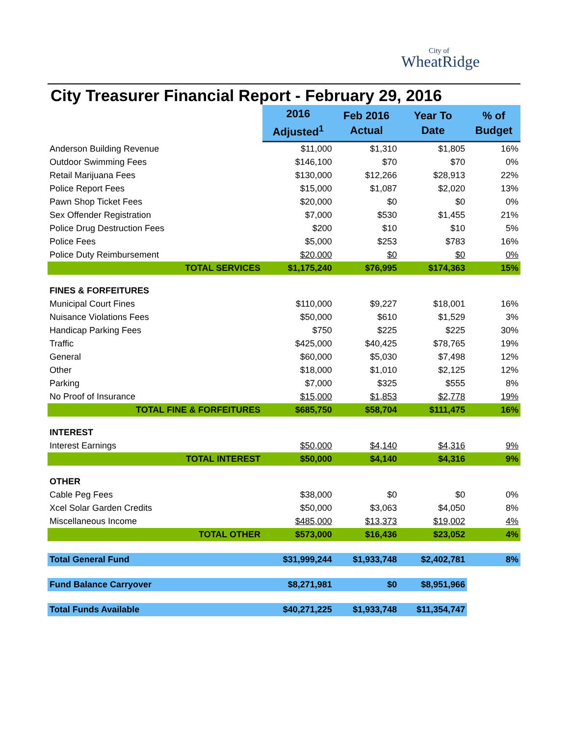City of
WheatRidge
City Treasurer Financial Report - February 29, 2016
| | 2016 Adjusted<sup>1</sup> | Feb 2016 Actual | Year To Date | % of Budget |
| --- | --- | --- | --- | --- |
| Anderson Building Revenue | $11,000 | $1,310 | $1,805 | 16% |
| Outdoor Swimming Fees | $146,100 | $70 | $70 | 0% |
| Retail Marijuana Fees | $130,000 | $12,266 | $28,913 | 22% |
| Police Report Fees | $15,000 | $1,087 | $2,020 | 13% |
| Pawn Shop Ticket Fees | $20,000 | $0 | $0 | 0% |
| Sex Offender Registration | $7,000 | $530 | $1,455 | 21% |
| Police Drug Destruction Fees | $200 | $10 | $10 | 5% |
| Police Fees | $5,000 | $253 | $783 | 16% |
| Police Duty Reimbursement | $20,000 | $0 | $0 | 0% |
| TOTAL SERVICES | $1,175,240 | $76,995 | $174,363 | 15% |
| FINES & FORFEITURES | | | | |
| Municipal Court Fines | $110,000 | $9,227 | $18,001 | 16% |
| Nuisance Violations Fees | $50,000 | $610 | $1,529 | 3% |
| Handicap Parking Fees | $750 | $225 | $225 | 30% |
| Traffic | $425,000 | $40,425 | $78,765 | 19% |
| General | $60,000 | $5,030 | $7,498 | 12% |
| Other | $18,000 | $1,010 | $2,125 | 12% |
| Parking | $7,000 | $325 | $555 | 8% |
| No Proof of Insurance | $15,000 | $1,853 | $2,778 | 19% |
| TOTAL FINE & FORFEITURES | $685,750 | $58,704 | $111,475 | 16% |
| INTEREST | | | | |
| Interest Earnings | $50,000 | $4,140 | $4,316 | 9% |
| TOTAL INTEREST | $50,000 | $4,140 | $4,316 | 9% |
| OTHER | | | | |
| Cable Peg Fees | $38,000 | $0 | $0 | 0% |
| Xcel Solar Garden Credits | $50,000 | $3,063 | $4,050 | 8% |
| Miscellaneous Income | $485,000 | $13,373 | $19,002 | 4% |
| TOTAL OTHER | $573,000 | $16,436 | $23,052 | 4% |
| Total General Fund | $31,999,244 | $1,933,748 | $2,402,781 | 8% |
| Fund Balance Carryover | $8,271,981 | $0 | $8,951,966 | |
| Total Funds Available | $40,271,225 | $1,933,748 | $11,354,747 | |